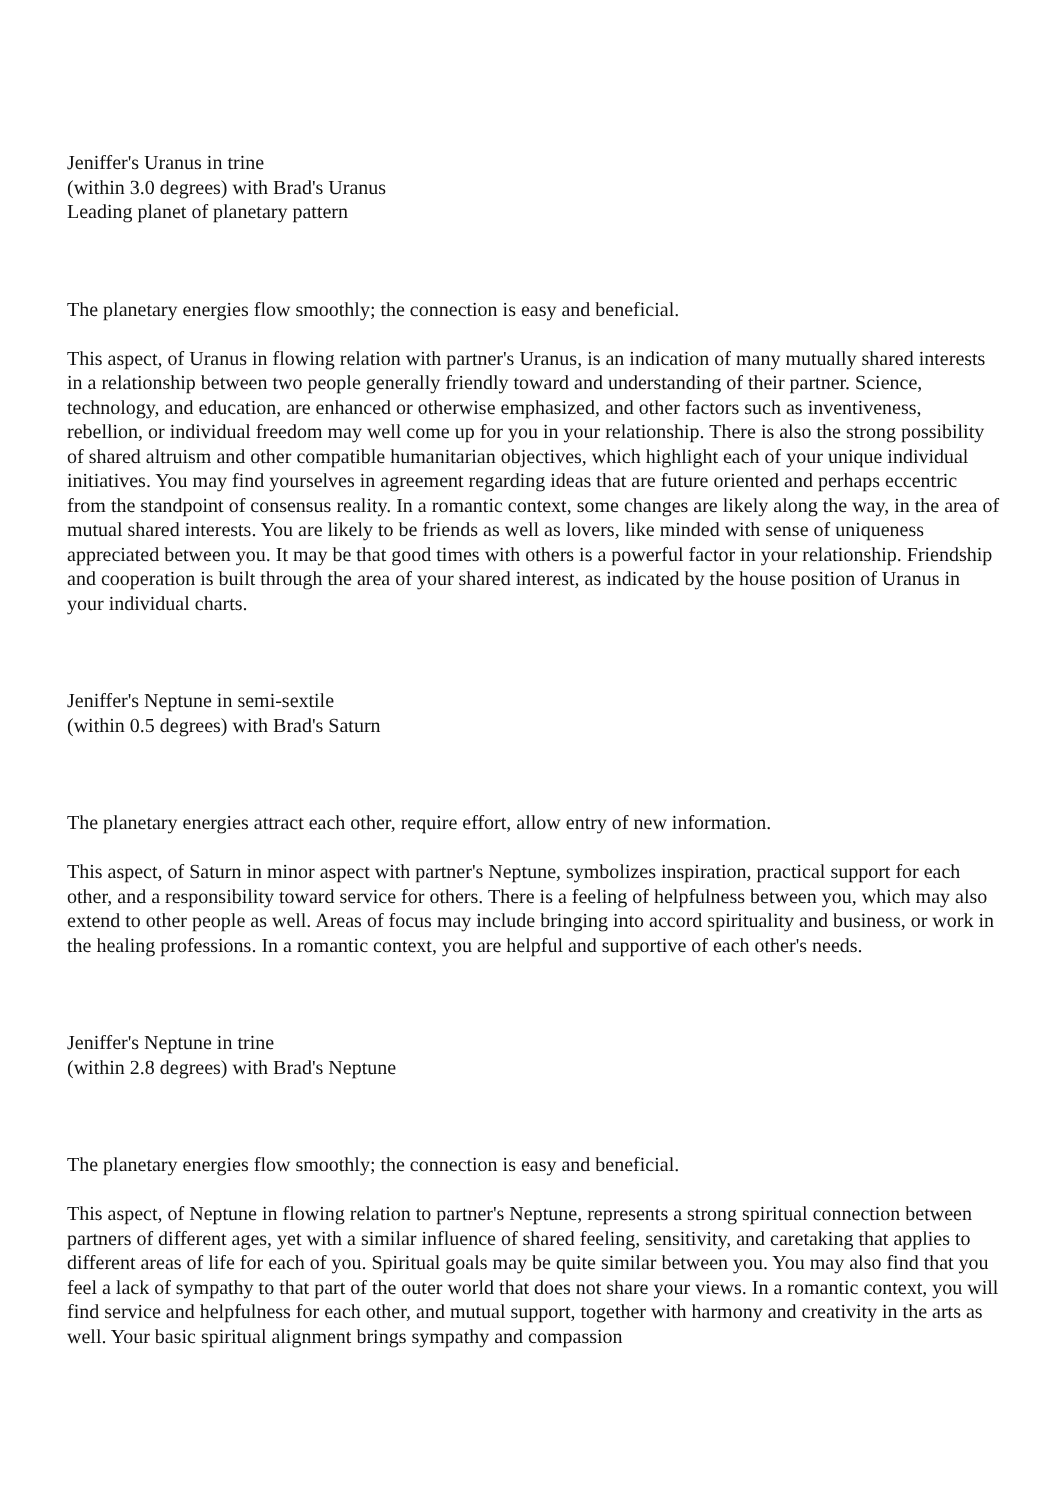Jeniffer's Uranus in trine
(within 3.0 degrees) with Brad's Uranus
Leading planet of planetary pattern
The planetary energies flow smoothly; the connection is easy and beneficial.
This aspect, of Uranus in flowing relation with partner's Uranus, is an indication of many mutually shared interests in a relationship between two people generally friendly toward and understanding of their partner. Science, technology, and education, are enhanced or otherwise emphasized, and other factors such as inventiveness, rebellion, or individual freedom may well come up for you in your relationship. There is also the strong possibility of shared altruism and other compatible humanitarian objectives, which highlight each of your unique individual initiatives. You may find yourselves in agreement regarding ideas that are future oriented and perhaps eccentric from the standpoint of consensus reality. In a romantic context, some changes are likely along the way, in the area of mutual shared interests. You are likely to be friends as well as lovers, like minded with sense of uniqueness appreciated between you. It may be that good times with others is a powerful factor in your relationship. Friendship and cooperation is built through the area of your shared interest, as indicated by the house position of Uranus in your individual charts.
Jeniffer's Neptune in semi-sextile
(within 0.5 degrees) with Brad's Saturn
The planetary energies attract each other, require effort, allow entry of new information.
This aspect, of Saturn in minor aspect with partner's Neptune, symbolizes inspiration, practical support for each other, and a responsibility toward service for others. There is a feeling of helpfulness between you, which may also extend to other people as well. Areas of focus may include bringing into accord spirituality and business, or work in the healing professions. In a romantic context, you are helpful and supportive of each other's needs.
Jeniffer's Neptune in trine
(within 2.8 degrees) with Brad's Neptune
The planetary energies flow smoothly; the connection is easy and beneficial.
This aspect, of Neptune in flowing relation to partner's Neptune, represents a strong spiritual connection between partners of different ages, yet with a similar influence of shared feeling, sensitivity, and caretaking that applies to different areas of life for each of you. Spiritual goals may be quite similar between you. You may also find that you feel a lack of sympathy to that part of the outer world that does not share your views. In a romantic context, you will find service and helpfulness for each other, and mutual support, together with harmony and creativity in the arts as well. Your basic spiritual alignment brings sympathy and compassion